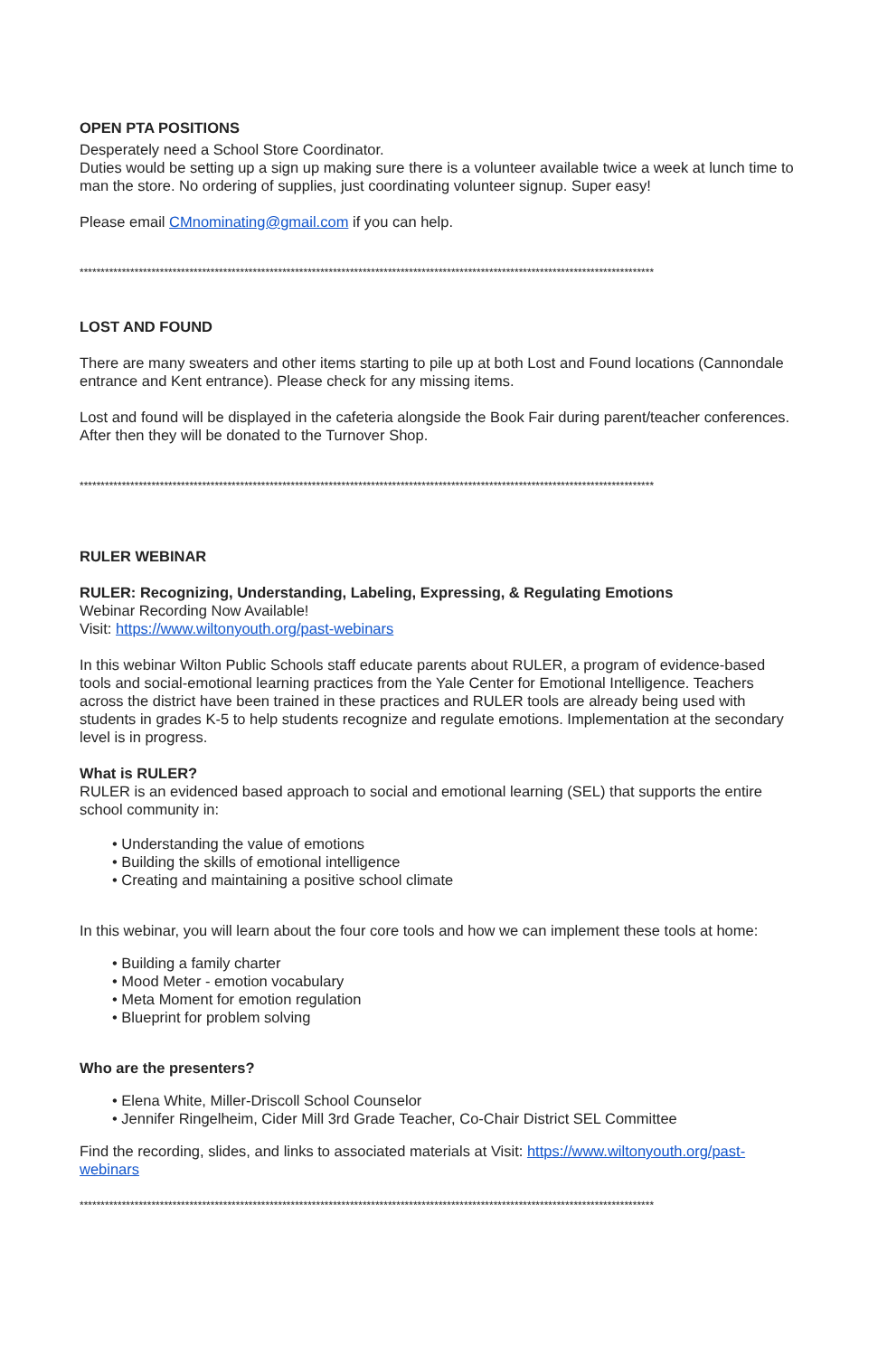OPEN PTA POSITIONS
Desperately need a School Store Coordinator.
Duties would be setting up a sign up making sure there is a volunteer available twice a week at lunch time to man the store. No ordering of supplies, just coordinating volunteer signup. Super easy!
Please email CMnominating@gmail.com if you can help.
****************************************************************************************************************************************
LOST AND FOUND
There are many sweaters and other items starting to pile up at both Lost and Found locations (Cannondale entrance and Kent entrance). Please check for any missing items.
Lost and found will be displayed in the cafeteria alongside the Book Fair during parent/teacher conferences. After then they will be donated to the Turnover Shop.
****************************************************************************************************************************************
RULER WEBINAR
RULER: Recognizing, Understanding, Labeling, Expressing, & Regulating Emotions
Webinar Recording Now Available!
Visit: https://www.wiltonyouth.org/past-webinars
In this webinar Wilton Public Schools staff educate parents about RULER, a program of evidence-based tools and social-emotional learning practices from the Yale Center for Emotional Intelligence. Teachers across the district have been trained in these practices and RULER tools are already being used with students in grades K-5 to help students recognize and regulate emotions. Implementation at the secondary level is in progress.
What is RULER?
RULER is an evidenced based approach to social and emotional learning (SEL) that supports the entire school community in:
• Understanding the value of emotions
• Building the skills of emotional intelligence
• Creating and maintaining a positive school climate
In this webinar, you will learn about the four core tools and how we can implement these tools at home:
• Building a family charter
• Mood Meter - emotion vocabulary
• Meta Moment for emotion regulation
• Blueprint for problem solving
Who are the presenters?
• Elena White, Miller-Driscoll School Counselor
• Jennifer Ringelheim, Cider Mill 3rd Grade Teacher, Co-Chair District SEL Committee
Find the recording, slides, and links to associated materials at Visit: https://www.wiltonyouth.org/past-webinars
****************************************************************************************************************************************